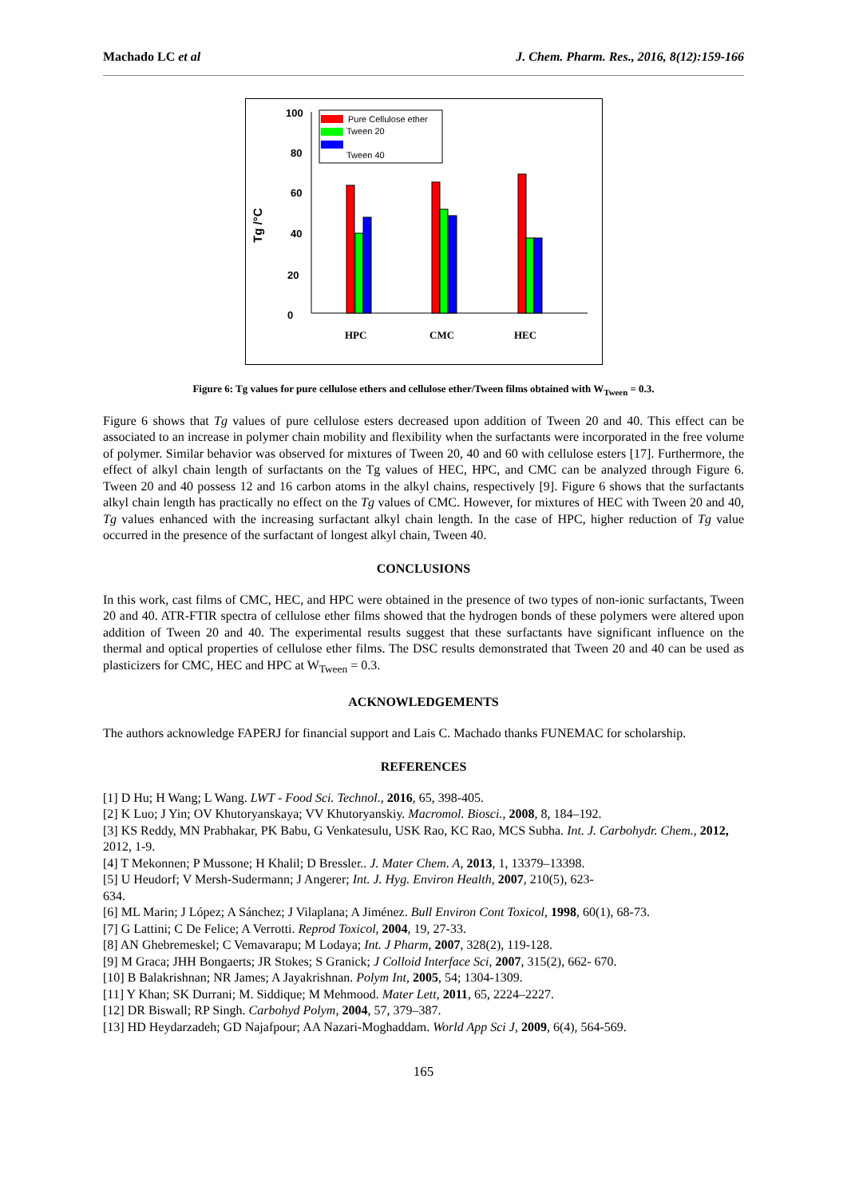Machado LC et al J. Chem. Pharm. Res., 2016, 8(12):159-166
100
80
60
40
20
0
Tg /°C
Pure Cellulose ether
Tween 20
Tween 40
HPC
CMC
HEC
Figure 6: Tg values for pure cellulose ethers and cellulose ether/Tween films obtained with W<sub>Tween</sub> = 0.3.
Figure 6 shows that Tg values of pure cellulose esters decreased upon addition of Tween 20 and 40. This effect can be associated to an increase in polymer chain mobility and flexibility when the surfactants were incorporated in the free volume of polymer. Similar behavior was observed for mixtures of Tween 20, 40 and 60 with cellulose esters [17]. Furthermore, the effect of alkyl chain length of surfactants on the Tg values of HEC, HPC, and CMC can be analyzed through Figure 6. Tween 20 and 40 possess 12 and 16 carbon atoms in the alkyl chains, respectively [9]. Figure 6 shows that the surfactants alkyl chain length has practically no effect on the Tg values of CMC. However, for mixtures of HEC with Tween 20 and 40, Tg values enhanced with the increasing surfactant alkyl chain length. In the case of HPC, higher reduction of Tg value occurred in the presence of the surfactant of longest alkyl chain, Tween 40.
CONCLUSIONS
In this work, cast films of CMC, HEC, and HPC were obtained in the presence of two types of non-ionic surfactants, Tween 20 and 40. ATR-FTIR spectra of cellulose ether films showed that the hydrogen bonds of these polymers were altered upon addition of Tween 20 and 40. The experimental results suggest that these surfactants have significant influence on the thermal and optical properties of cellulose ether films. The DSC results demonstrated that Tween 20 and 40 can be used as plasticizers for CMC, HEC and HPC at W<sub>Tween</sub> = 0.3.
ACKNOWLEDGEMENTS
The authors acknowledge FAPERJ for financial support and Lais C. Machado thanks FUNEMAC for scholarship.
REFERENCES
[1] D Hu; H Wang; L Wang. LWT - Food Sci. Technol., 2016, 65, 398-405.
[2] K Luo; J Yin; OV Khutoryanskaya; VV Khutoryanskiy. Macromol. Biosci., 2008, 8, 184–192.
[3] KS Reddy, MN Prabhakar, PK Babu, G Venkatesulu, USK Rao, KC Rao, MCS Subha. Int. J. Carbohydr. Chem., 2012, 2012, 1-9.
[4] T Mekonnen; P Mussone; H Khalil; D Bressler.. J. Mater Chem. A, 2013, 1, 13379–13398.
[5] U Heudorf; V Mersh-Sudermann; J Angerer; Int. J. Hyg. Environ Health, 2007, 210(5), 623-
634.
[6] ML Marin; J López; A Sánchez; J Vilaplana; A Jiménez. Bull Environ Cont Toxicol, 1998, 60(1), 68-73.
[7] G Lattini; C De Felice; A Verrotti. Reprod Toxicol, 2004, 19, 27-33.
[8] AN Ghebremeskel; C Vemavarapu; M Lodaya; Int. J Pharm, 2007, 328(2), 119-128.
[9] M Graca; JHH Bongaerts; JR Stokes; S Granick; J Colloid Interface Sci, 2007, 315(2), 662- 670.
[10] B Balakrishnan; NR James; A Jayakrishnan. Polym Int, 2005, 54; 1304-1309.
[11] Y Khan; SK Durrani; M. Siddique; M Mehmood. Mater Lett, 2011, 65, 2224–2227.
[12] DR Biswall; RP Singh. Carbohyd Polym, 2004, 57, 379–387.
[13] HD Heydarzadeh; GD Najafpour; AA Nazari-Moghaddam. World App Sci J, 2009, 6(4), 564-569.
165